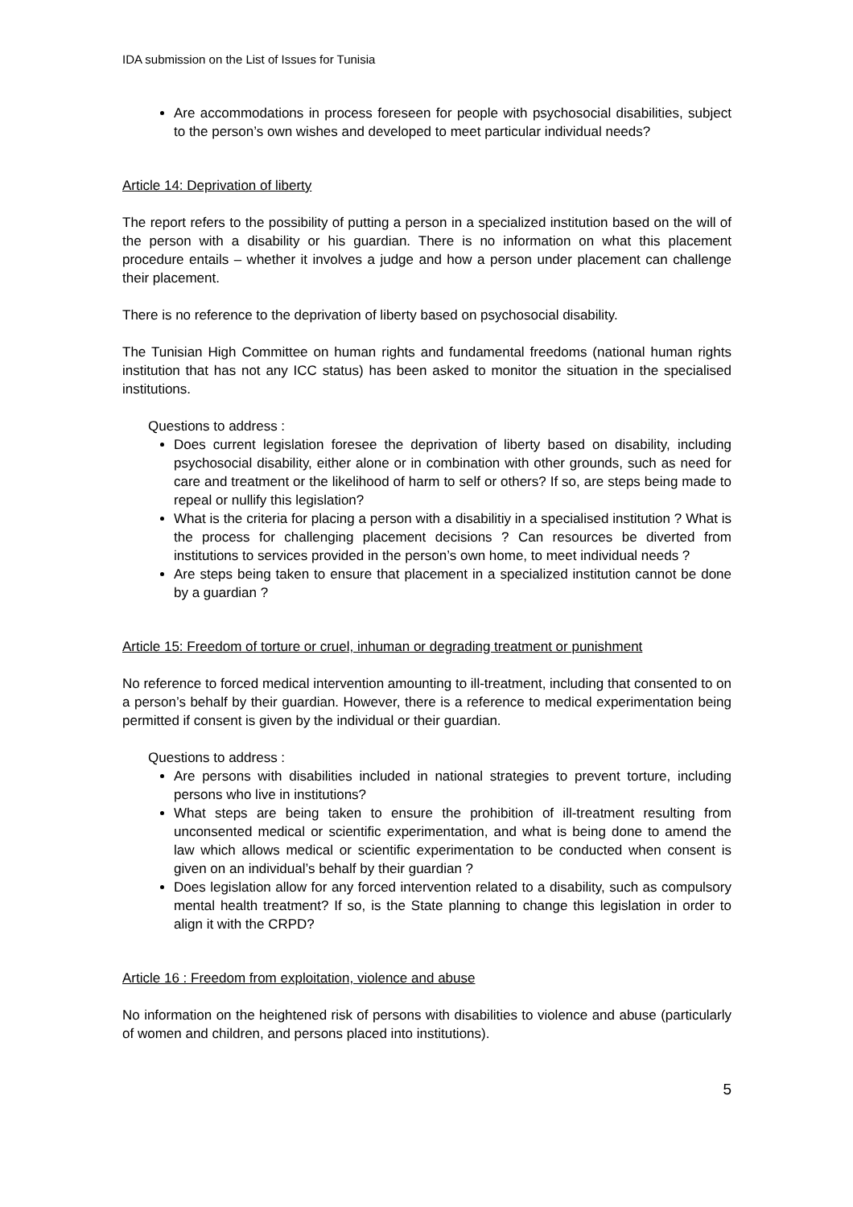IDA submission on the List of Issues for Tunisia
Are accommodations in process foreseen for people with psychosocial disabilities, subject to the person’s own wishes and developed to meet particular individual needs?
Article 14: Deprivation of liberty
The report refers to the possibility of putting a person in a specialized institution based on the will of the person with a disability or his guardian. There is no information on what this placement procedure entails – whether it involves a judge and how a person under placement can challenge their placement.
There is no reference to the deprivation of liberty based on psychosocial disability.
The Tunisian High Committee on human rights and fundamental freedoms (national human rights institution that has not any ICC status) has been asked to monitor the situation in the specialised institutions.
Questions to address :
Does current legislation foresee the deprivation of liberty based on disability, including psychosocial disability, either alone or in combination with other grounds, such as need for care and treatment or the likelihood of harm to self or others? If so, are steps being made to repeal or nullify this legislation?
What is the criteria for placing a person with a disabilitiy in a specialised institution ? What is the process for challenging placement decisions ? Can resources be diverted from institutions to services provided in the person’s own home, to meet individual needs ?
Are steps being taken to ensure that placement in a specialized institution cannot be done by a guardian ?
Article 15: Freedom of torture or cruel, inhuman or degrading treatment or punishment
No reference to forced medical intervention amounting to ill-treatment, including that consented to on a person’s behalf by their guardian. However, there is a reference to medical experimentation being permitted if consent is given by the individual or their guardian.
Questions to address :
Are persons with disabilities included in national strategies to prevent torture, including persons who live in institutions?
What steps are being taken to ensure the prohibition of ill-treatment resulting from unconsented medical or scientific experimentation, and what is being done to amend the law which allows medical or scientific experimentation to be conducted when consent is given on an individual’s behalf by their guardian ?
Does legislation allow for any forced intervention related to a disability, such as compulsory mental health treatment? If so, is the State planning to change this legislation in order to align it with the CRPD?
Article 16 : Freedom from exploitation, violence and abuse
No information on the heightened risk of persons with disabilities to violence and abuse (particularly of women and children, and persons placed into institutions).
5